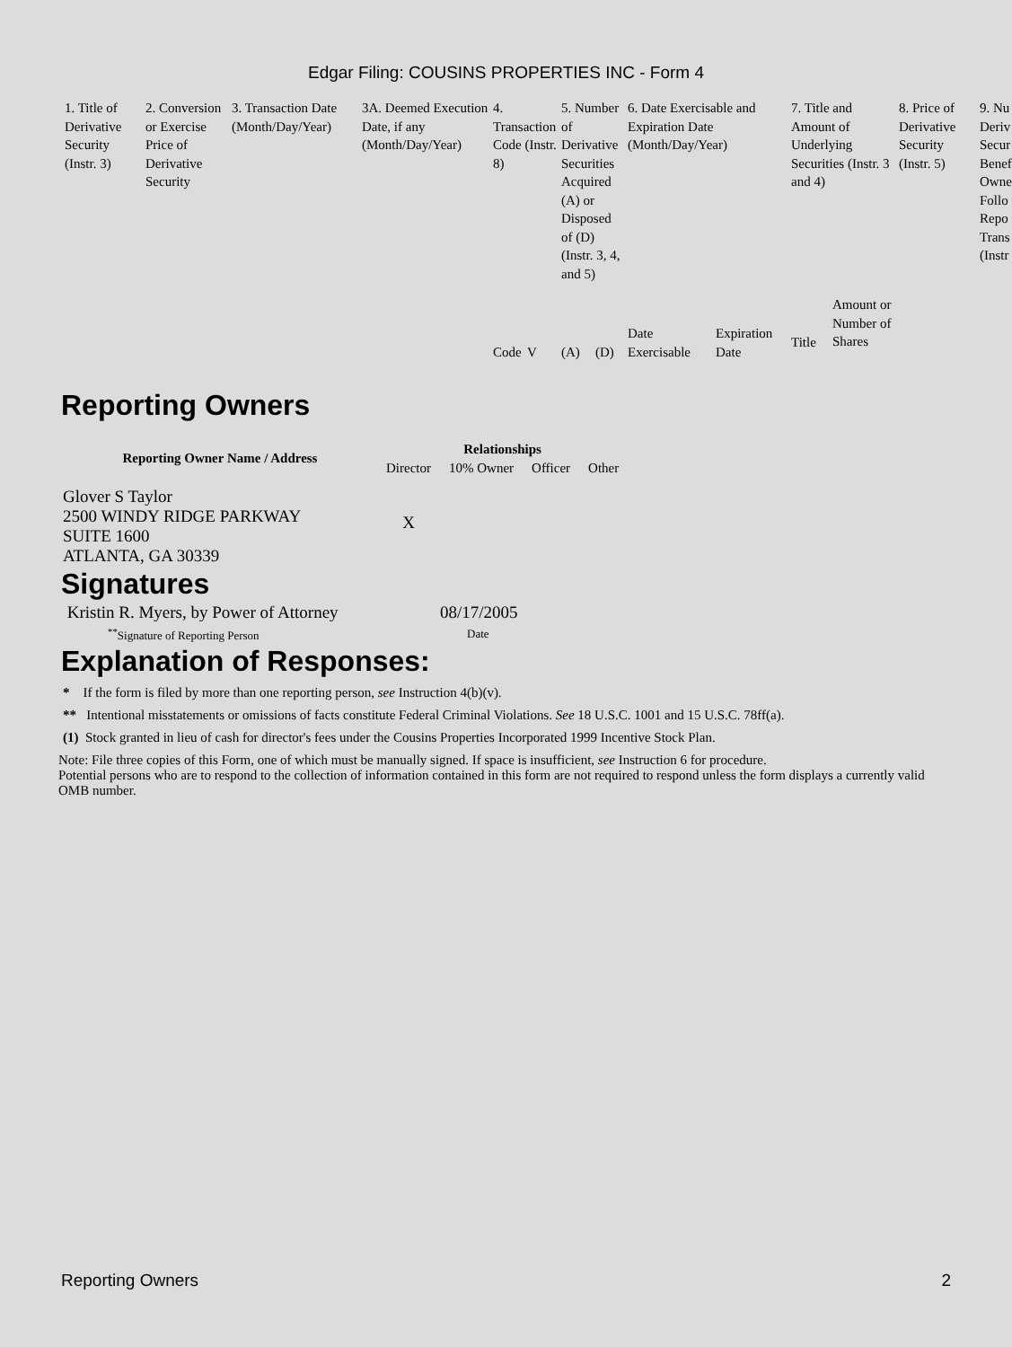Edgar Filing: COUSINS PROPERTIES INC - Form 4
| 1. Title of Derivative Security (Instr. 3) | 2. Conversion or Exercise Price of Derivative Security | 3. Transaction Date (Month/Day/Year) | 3A. Deemed Execution Date, if any (Month/Day/Year) | 4. Transaction Code (Instr. 8) | | 5. Number of Derivative Securities Acquired (A) or Disposed of (D) (Instr. 3, 4, and 5) | | 6. Date Exercisable and Expiration Date (Month/Day/Year) | | 7. Title and Amount of Underlying Securities (Instr. 3 and 4) | | 8. Price of Derivative Security (Instr. 5) | 9. Nu Deriv Secur Benef Owne Follo Repo Trans (Instr |
| | | | | | | | | Date Exercisable | Expiration Date | Title | Amount or Number of Shares | | |
| | | | | Code | V | (A) | (D) | | | | | | |
Reporting Owners
| Reporting Owner Name / Address | Relationships | | | |
| --- | --- | --- | --- | --- |
| | Director | 10% Owner | Officer | Other |
| Glover S Taylor 2500 WINDY RIDGE PARKWAY SUITE 1600 ATLANTA, GA 30339 | X | | | |
Signatures
| Kristin R. Myers, by Power of Attorney | 08/17/2005 |
| <sup>**</sup> Signature of Reporting Person | Date |
Explanation of Responses:
* If the form is filed by more than one reporting person, see Instruction 4(b)(v).
** Intentional misstatements or omissions of facts constitute Federal Criminal Violations. See 18 U.S.C. 1001 and 15 U.S.C. 78ff(a).
(1) Stock granted in lieu of cash for director's fees under the Cousins Properties Incorporated 1999 Incentive Stock Plan.
Note: File three copies of this Form, one of which must be manually signed. If space is insufficient, see Instruction 6 for procedure.
Potential persons who are to respond to the collection of information contained in this form are not required to respond unless the form displays a currently valid OMB number.
Reporting Owners 2